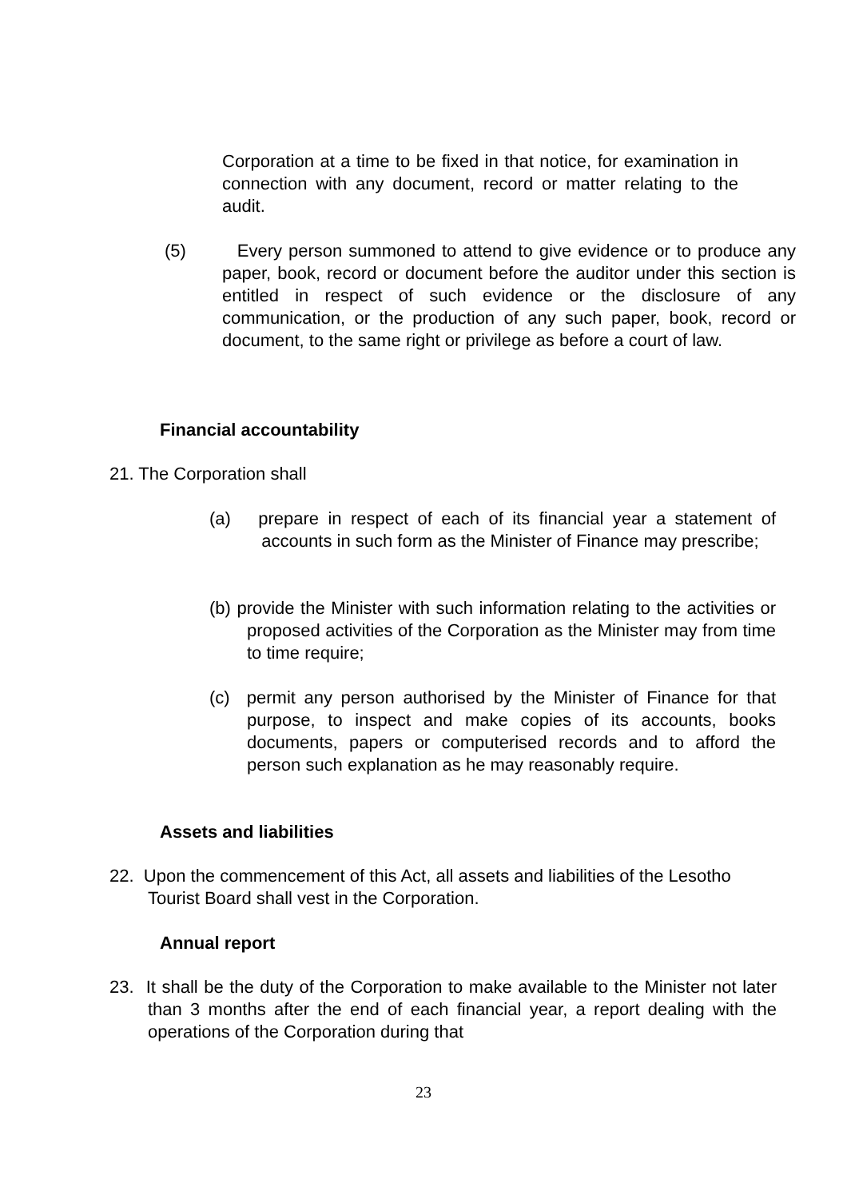Corporation at a time to be fixed in that notice, for examination in connection with any document, record or matter relating to the audit.
(5) Every person summoned to attend to give evidence or to produce any paper, book, record or document before the auditor under this section is entitled in respect of such evidence or the disclosure of any communication, or the production of any such paper, book, record or document, to the same right or privilege as before a court of law.
Financial accountability
21. The Corporation shall
(a) prepare in respect of each of its financial year a statement of accounts in such form as the Minister of Finance may prescribe;
(b) provide the Minister with such information relating to the activities or proposed activities of the Corporation as the Minister may from time to time require;
(c) permit any person authorised by the Minister of Finance for that purpose, to inspect and make copies of its accounts, books documents, papers or computerised records and to afford the person such explanation as he may reasonably require.
Assets and liabilities
22. Upon the commencement of this Act, all assets and liabilities of the Lesotho Tourist Board shall vest in the Corporation.
Annual report
23. It shall be the duty of the Corporation to make available to the Minister not later than 3 months after the end of each financial year, a report dealing with the operations of the Corporation during that
23